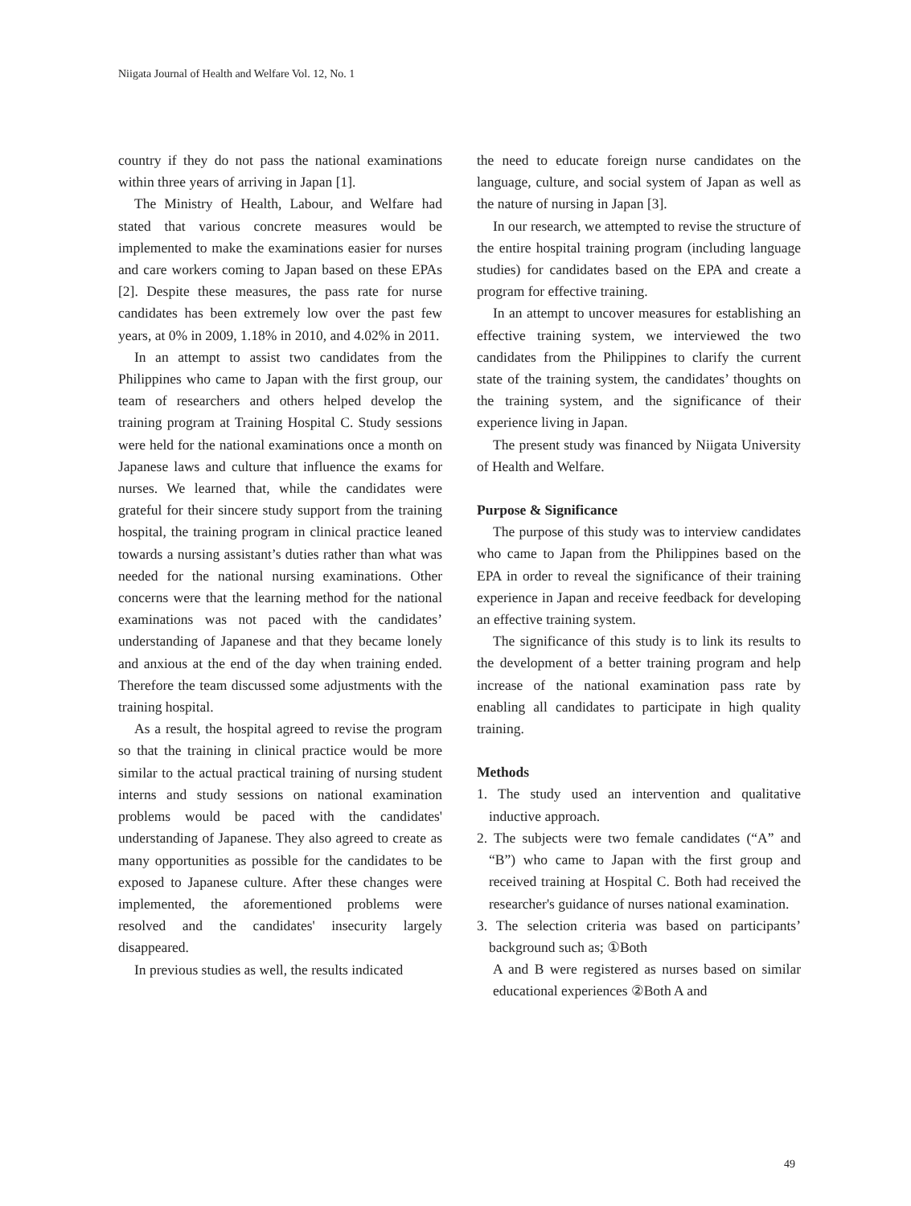Niigata Journal of Health and Welfare Vol. 12, No. 1
country if they do not pass the national examinations within three years of arriving in Japan [1].
The Ministry of Health, Labour, and Welfare had stated that various concrete measures would be implemented to make the examinations easier for nurses and care workers coming to Japan based on these EPAs [2]. Despite these measures, the pass rate for nurse candidates has been extremely low over the past few years, at 0% in 2009, 1.18% in 2010, and 4.02% in 2011.
In an attempt to assist two candidates from the Philippines who came to Japan with the first group, our team of researchers and others helped develop the training program at Training Hospital C. Study sessions were held for the national examinations once a month on Japanese laws and culture that influence the exams for nurses. We learned that, while the candidates were grateful for their sincere study support from the training hospital, the training program in clinical practice leaned towards a nursing assistant’s duties rather than what was needed for the national nursing examinations. Other concerns were that the learning method for the national examinations was not paced with the candidates’ understanding of Japanese and that they became lonely and anxious at the end of the day when training ended. Therefore the team discussed some adjustments with the training hospital.
As a result, the hospital agreed to revise the program so that the training in clinical practice would be more similar to the actual practical training of nursing student interns and study sessions on national examination problems would be paced with the candidates' understanding of Japanese. They also agreed to create as many opportunities as possible for the candidates to be exposed to Japanese culture. After these changes were implemented, the aforementioned problems were resolved and the candidates' insecurity largely disappeared.
In previous studies as well, the results indicated
the need to educate foreign nurse candidates on the language, culture, and social system of Japan as well as the nature of nursing in Japan [3].
In our research, we attempted to revise the structure of the entire hospital training program (including language studies) for candidates based on the EPA and create a program for effective training.
In an attempt to uncover measures for establishing an effective training system, we interviewed the two candidates from the Philippines to clarify the current state of the training system, the candidates’ thoughts on the training system, and the significance of their experience living in Japan.
The present study was financed by Niigata University of Health and Welfare.
Purpose & Significance
The purpose of this study was to interview candidates who came to Japan from the Philippines based on the EPA in order to reveal the significance of their training experience in Japan and receive feedback for developing an effective training system.
The significance of this study is to link its results to the development of a better training program and help increase of the national examination pass rate by enabling all candidates to participate in high quality training.
Methods
1. The study used an intervention and qualitative inductive approach.
2. The subjects were two female candidates (“A” and “B”) who came to Japan with the first group and received training at Hospital C. Both had received the researcher's guidance of nurses national examination.
3. The selection criteria was based on participants’ background such as; ①Both
A and B were registered as nurses based on similar educational experiences ②Both A and
49